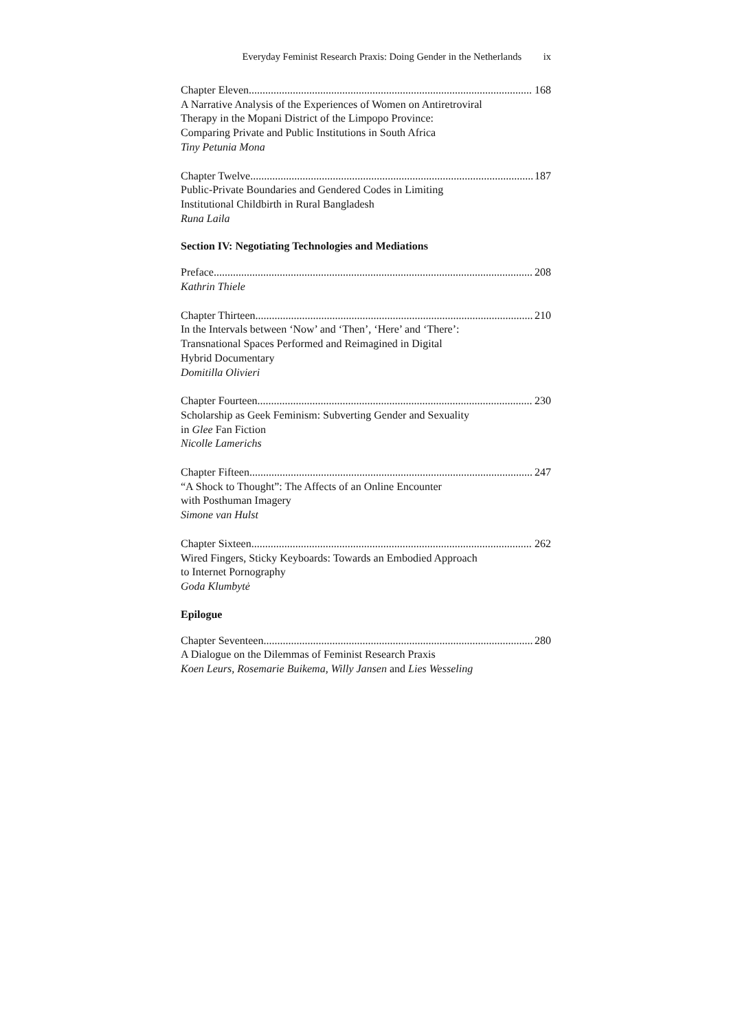Everyday Feminist Research Praxis: Doing Gender in the Netherlands ix
Chapter Eleven 168
A Narrative Analysis of the Experiences of Women on Antiretroviral
Therapy in the Mopani District of the Limpopo Province:
Comparing Private and Public Institutions in South Africa
Tiny Petunia Mona
Chapter Twelve 187
Public-Private Boundaries and Gendered Codes in Limiting
Institutional Childbirth in Rural Bangladesh
Runa Laila
Section IV: Negotiating Technologies and Mediations
Preface 208
Kathrin Thiele
Chapter Thirteen 210
In the Intervals between ‘Now’ and ‘Then’, ‘Here’ and ‘There’:
Transnational Spaces Performed and Reimagined in Digital
Hybrid Documentary
Domitilla Olivieri
Chapter Fourteen 230
Scholarship as Geek Feminism: Subverting Gender and Sexuality
in Glee Fan Fiction
Nicolle Lamerichs
Chapter Fifteen 247
“A Shock to Thought”: The Affects of an Online Encounter
with Posthuman Imagery
Simone van Hulst
Chapter Sixteen 262
Wired Fingers, Sticky Keyboards: Towards an Embodied Approach
to Internet Pornography
Goda Klumbytė
Epilogue
Chapter Seventeen 280
A Dialogue on the Dilemmas of Feminist Research Praxis
Koen Leurs, Rosemarie Buikema, Willy Jansen and Lies Wesseling